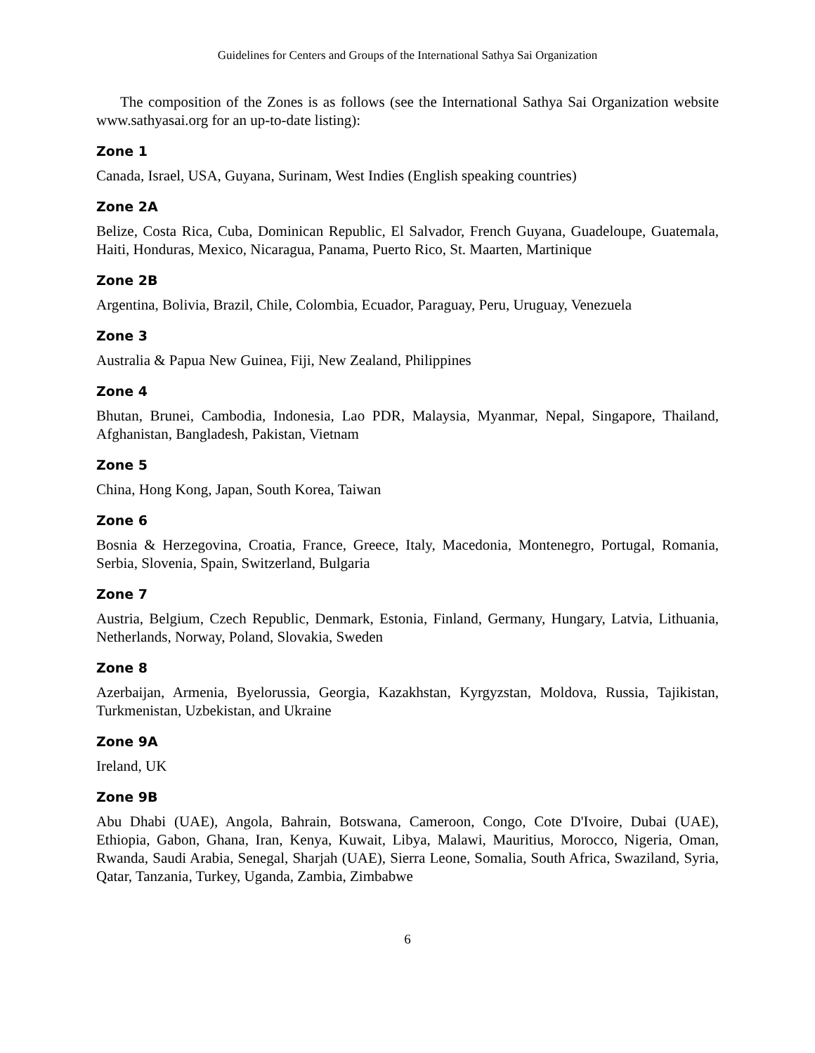Guidelines for Centers and Groups of the International Sathya Sai Organization
The composition of the Zones is as follows (see the International Sathya Sai Organization website www.sathyasai.org for an up-to-date listing):
Zone 1
Canada, Israel, USA, Guyana, Surinam, West Indies (English speaking countries)
Zone 2A
Belize, Costa Rica, Cuba, Dominican Republic, El Salvador, French Guyana, Guadeloupe, Guatemala, Haiti, Honduras, Mexico, Nicaragua, Panama, Puerto Rico, St. Maarten, Martinique
Zone 2B
Argentina, Bolivia, Brazil, Chile, Colombia, Ecuador, Paraguay, Peru, Uruguay, Venezuela
Zone 3
Australia & Papua New Guinea, Fiji, New Zealand, Philippines
Zone 4
Bhutan, Brunei, Cambodia, Indonesia, Lao PDR, Malaysia, Myanmar, Nepal, Singapore, Thailand, Afghanistan, Bangladesh, Pakistan, Vietnam
Zone 5
China, Hong Kong, Japan, South Korea, Taiwan
Zone 6
Bosnia & Herzegovina, Croatia, France, Greece, Italy, Macedonia, Montenegro, Portugal, Romania, Serbia, Slovenia, Spain, Switzerland, Bulgaria
Zone 7
Austria, Belgium, Czech Republic, Denmark, Estonia, Finland, Germany, Hungary, Latvia, Lithuania, Netherlands, Norway, Poland, Slovakia, Sweden
Zone 8
Azerbaijan, Armenia, Byelorussia, Georgia, Kazakhstan, Kyrgyzstan, Moldova, Russia, Tajikistan, Turkmenistan, Uzbekistan, and Ukraine
Zone 9A
Ireland, UK
Zone 9B
Abu Dhabi (UAE), Angola, Bahrain, Botswana, Cameroon, Congo, Cote D'Ivoire, Dubai (UAE), Ethiopia, Gabon, Ghana, Iran, Kenya, Kuwait, Libya, Malawi, Mauritius, Morocco, Nigeria, Oman, Rwanda, Saudi Arabia, Senegal, Sharjah (UAE), Sierra Leone, Somalia, South Africa, Swaziland, Syria, Qatar, Tanzania, Turkey, Uganda, Zambia, Zimbabwe
6